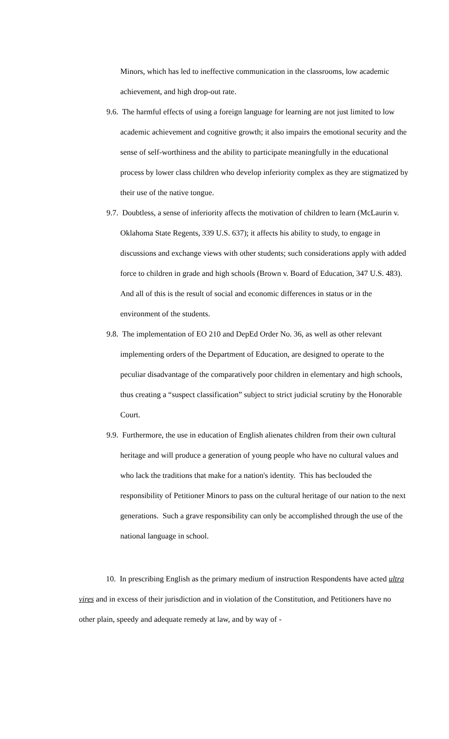Minors, which has led to ineffective communication in the classrooms, low academic achievement, and high drop-out rate.
9.6. The harmful effects of using a foreign language for learning are not just limited to low academic achievement and cognitive growth; it also impairs the emotional security and the sense of self-worthiness and the ability to participate meaningfully in the educational process by lower class children who develop inferiority complex as they are stigmatized by their use of the native tongue.
9.7. Doubtless, a sense of inferiority affects the motivation of children to learn (McLaurin v. Oklahoma State Regents, 339 U.S. 637); it affects his ability to study, to engage in discussions and exchange views with other students; such considerations apply with added force to children in grade and high schools (Brown v. Board of Education, 347 U.S. 483). And all of this is the result of social and economic differences in status or in the environment of the students.
9.8. The implementation of EO 210 and DepEd Order No. 36, as well as other relevant implementing orders of the Department of Education, are designed to operate to the peculiar disadvantage of the comparatively poor children in elementary and high schools, thus creating a “suspect classification” subject to strict judicial scrutiny by the Honorable Court.
9.9. Furthermore, the use in education of English alienates children from their own cultural heritage and will produce a generation of young people who have no cultural values and who lack the traditions that make for a nation's identity. This has beclouded the responsibility of Petitioner Minors to pass on the cultural heritage of our nation to the next generations. Such a grave responsibility can only be accomplished through the use of the national language in school.
10. In prescribing English as the primary medium of instruction Respondents have acted ultra vires and in excess of their jurisdiction and in violation of the Constitution, and Petitioners have no other plain, speedy and adequate remedy at law, and by way of -